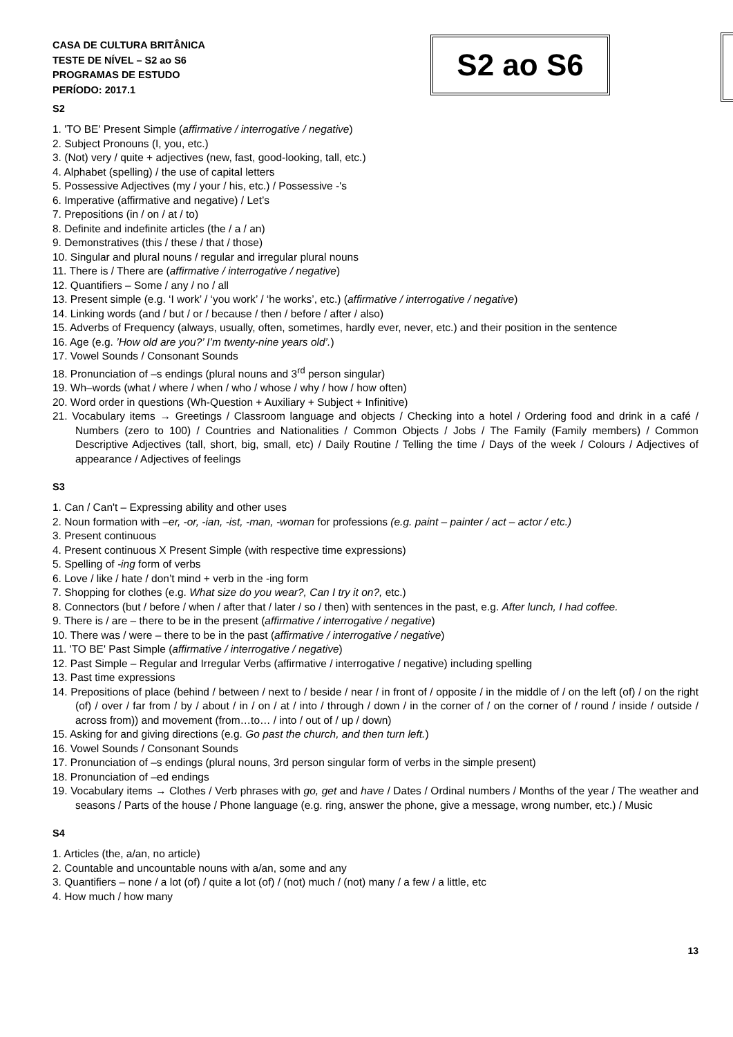CASA DE CULTURA BRITÂNICA
TESTE DE NÍVEL – S2 ao S6
PROGRAMAS DE ESTUDO
PERÍODO: 2017.1
S2 ao S6
S2
1. 'TO BE' Present Simple (affirmative / interrogative / negative)
2. Subject Pronouns (I, you, etc.)
3. (Not) very / quite + adjectives (new, fast, good-looking, tall, etc.)
4. Alphabet (spelling) / the use of capital letters
5. Possessive Adjectives (my / your / his, etc.) / Possessive -'s
6. Imperative (affirmative and negative) / Let’s
7. Prepositions (in / on / at / to)
8. Definite and indefinite articles (the / a / an)
9. Demonstratives (this / these / that / those)
10. Singular and plural nouns / regular and irregular plural nouns
11. There is / There are (affirmative / interrogative / negative)
12. Quantifiers – Some / any / no / all
13. Present simple (e.g. ‘I work’ / ‘you work’ / ‘he works’, etc.) (affirmative / interrogative / negative)
14. Linking words (and / but / or / because / then / before / after / also)
15. Adverbs of Frequency (always, usually, often, sometimes, hardly ever, never, etc.) and their position in the sentence
16. Age (e.g. ’How old are you?’ I’m twenty-nine years old’.)
17. Vowel Sounds / Consonant Sounds
18. Pronunciation of –s endings (plural nouns and 3<sup>rd</sup> person singular)
19. Wh–words (what / where / when / who / whose / why / how / how often)
20. Word order in questions (Wh-Question + Auxiliary + Subject + Infinitive)
21. Vocabulary items → Greetings / Classroom language and objects / Checking into a hotel / Ordering food and drink in a café / Numbers (zero to 100) / Countries and Nationalities / Common Objects / Jobs / The Family (Family members) / Common Descriptive Adjectives (tall, short, big, small, etc) / Daily Routine / Telling the time / Days of the week / Colours / Adjectives of appearance / Adjectives of feelings
S3
1. Can / Can't – Expressing ability and other uses
2. Noun formation with –er, -or, -ian, -ist, -man, -woman for professions (e.g. paint – painter / act – actor / etc.)
3. Present continuous
4. Present continuous X Present Simple (with respective time expressions)
5. Spelling of -ing form of verbs
6. Love / like / hate / don’t mind + verb in the -ing form
7. Shopping for clothes (e.g. What size do you wear?, Can I try it on?, etc.)
8. Connectors (but / before / when / after that / later / so / then) with sentences in the past, e.g. After lunch, I had coffee.
9. There is / are – there to be in the present (affirmative / interrogative / negative)
10. There was / were – there to be in the past (affirmative / interrogative / negative)
11. 'TO BE' Past Simple (affirmative / interrogative / negative)
12. Past Simple – Regular and Irregular Verbs (affirmative / interrogative / negative) including spelling
13. Past time expressions
14. Prepositions of place (behind / between / next to / beside / near / in front of / opposite / in the middle of / on the left (of) / on the right (of) / over / far from / by / about / in / on / at / into / through / down / in the corner of / on the corner of / round / inside / outside / across from)) and movement (from…to… / into / out of / up / down)
15. Asking for and giving directions (e.g. Go past the church, and then turn left.)
16. Vowel Sounds / Consonant Sounds
17. Pronunciation of –s endings (plural nouns, 3rd person singular form of verbs in the simple present)
18. Pronunciation of –ed endings
19. Vocabulary items → Clothes / Verb phrases with go, get and have / Dates / Ordinal numbers / Months of the year / The weather and seasons / Parts of the house / Phone language (e.g. ring, answer the phone, give a message, wrong number, etc.) / Music
S4
1. Articles (the, a/an, no article)
2. Countable and uncountable nouns with a/an, some and any
3. Quantifiers – none / a lot (of) / quite a lot (of) / (not) much / (not) many / a few / a little, etc
4. How much / how many
13